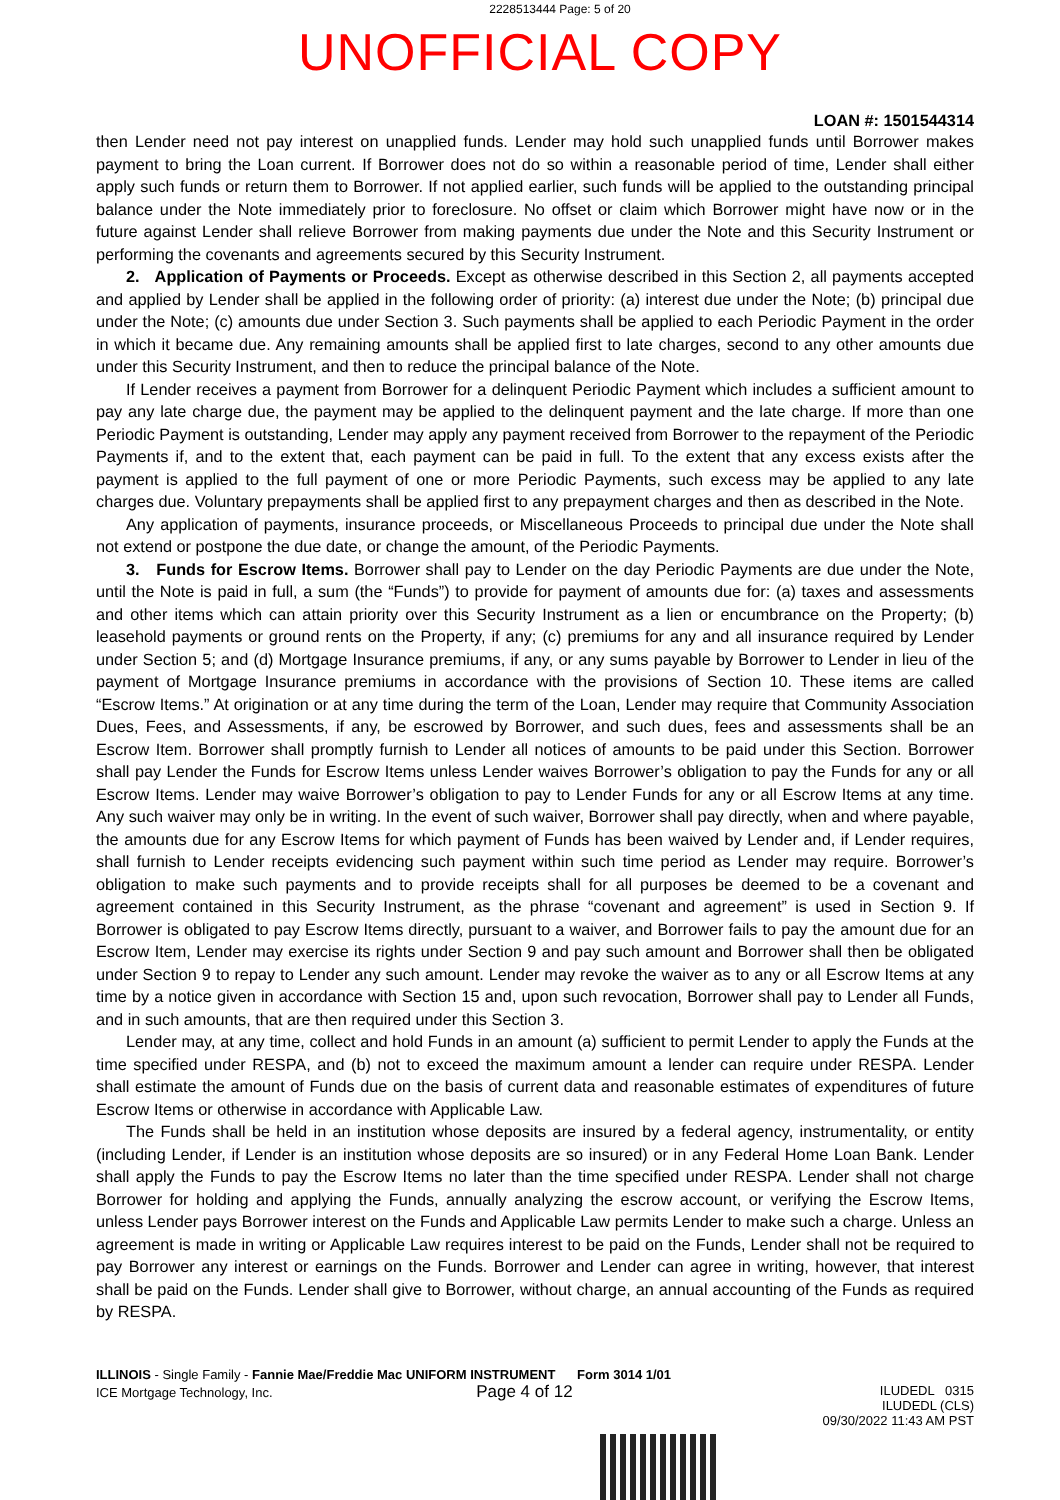2228513444 Page: 5 of 20
UNOFFICIAL COPY
LOAN #: 1501544314
then Lender need not pay interest on unapplied funds. Lender may hold such unapplied funds until Borrower makes payment to bring the Loan current. If Borrower does not do so within a reasonable period of time, Lender shall either apply such funds or return them to Borrower. If not applied earlier, such funds will be applied to the outstanding principal balance under the Note immediately prior to foreclosure. No offset or claim which Borrower might have now or in the future against Lender shall relieve Borrower from making payments due under the Note and this Security Instrument or performing the covenants and agreements secured by this Security Instrument.
2. Application of Payments or Proceeds. Except as otherwise described in this Section 2, all payments accepted and applied by Lender shall be applied in the following order of priority: (a) interest due under the Note; (b) principal due under the Note; (c) amounts due under Section 3. Such payments shall be applied to each Periodic Payment in the order in which it became due. Any remaining amounts shall be applied first to late charges, second to any other amounts due under this Security Instrument, and then to reduce the principal balance of the Note.
If Lender receives a payment from Borrower for a delinquent Periodic Payment which includes a sufficient amount to pay any late charge due, the payment may be applied to the delinquent payment and the late charge. If more than one Periodic Payment is outstanding, Lender may apply any payment received from Borrower to the repayment of the Periodic Payments if, and to the extent that, each payment can be paid in full. To the extent that any excess exists after the payment is applied to the full payment of one or more Periodic Payments, such excess may be applied to any late charges due. Voluntary prepayments shall be applied first to any prepayment charges and then as described in the Note.
Any application of payments, insurance proceeds, or Miscellaneous Proceeds to principal due under the Note shall not extend or postpone the due date, or change the amount, of the Periodic Payments.
3. Funds for Escrow Items. Borrower shall pay to Lender on the day Periodic Payments are due under the Note, until the Note is paid in full, a sum (the “Funds”) to provide for payment of amounts due for: (a) taxes and assessments and other items which can attain priority over this Security Instrument as a lien or encumbrance on the Property; (b) leasehold payments or ground rents on the Property, if any; (c) premiums for any and all insurance required by Lender under Section 5; and (d) Mortgage Insurance premiums, if any, or any sums payable by Borrower to Lender in lieu of the payment of Mortgage Insurance premiums in accordance with the provisions of Section 10. These items are called “Escrow Items.” At origination or at any time during the term of the Loan, Lender may require that Community Association Dues, Fees, and Assessments, if any, be escrowed by Borrower, and such dues, fees and assessments shall be an Escrow Item. Borrower shall promptly furnish to Lender all notices of amounts to be paid under this Section. Borrower shall pay Lender the Funds for Escrow Items unless Lender waives Borrower’s obligation to pay the Funds for any or all Escrow Items. Lender may waive Borrower’s obligation to pay to Lender Funds for any or all Escrow Items at any time. Any such waiver may only be in writing. In the event of such waiver, Borrower shall pay directly, when and where payable, the amounts due for any Escrow Items for which payment of Funds has been waived by Lender and, if Lender requires, shall furnish to Lender receipts evidencing such payment within such time period as Lender may require. Borrower’s obligation to make such payments and to provide receipts shall for all purposes be deemed to be a covenant and agreement contained in this Security Instrument, as the phrase “covenant and agreement” is used in Section 9. If Borrower is obligated to pay Escrow Items directly, pursuant to a waiver, and Borrower fails to pay the amount due for an Escrow Item, Lender may exercise its rights under Section 9 and pay such amount and Borrower shall then be obligated under Section 9 to repay to Lender any such amount. Lender may revoke the waiver as to any or all Escrow Items at any time by a notice given in accordance with Section 15 and, upon such revocation, Borrower shall pay to Lender all Funds, and in such amounts, that are then required under this Section 3.
Lender may, at any time, collect and hold Funds in an amount (a) sufficient to permit Lender to apply the Funds at the time specified under RESPA, and (b) not to exceed the maximum amount a lender can require under RESPA. Lender shall estimate the amount of Funds due on the basis of current data and reasonable estimates of expenditures of future Escrow Items or otherwise in accordance with Applicable Law.
The Funds shall be held in an institution whose deposits are insured by a federal agency, instrumentality, or entity (including Lender, if Lender is an institution whose deposits are so insured) or in any Federal Home Loan Bank. Lender shall apply the Funds to pay the Escrow Items no later than the time specified under RESPA. Lender shall not charge Borrower for holding and applying the Funds, annually analyzing the escrow account, or verifying the Escrow Items, unless Lender pays Borrower interest on the Funds and Applicable Law permits Lender to make such a charge. Unless an agreement is made in writing or Applicable Law requires interest to be paid on the Funds, Lender shall not be required to pay Borrower any interest or earnings on the Funds. Borrower and Lender can agree in writing, however, that interest shall be paid on the Funds. Lender shall give to Borrower, without charge, an annual accounting of the Funds as required by RESPA.
ILLINOIS - Single Family - Fannie Mae/Freddie Mac UNIFORM INSTRUMENT Form 3014 1/01
ICE Mortgage Technology, Inc. Page 4 of 12
ILUDEDL 0315
ILUDEDL (CLS)
09/30/2022 11:43 AM PST